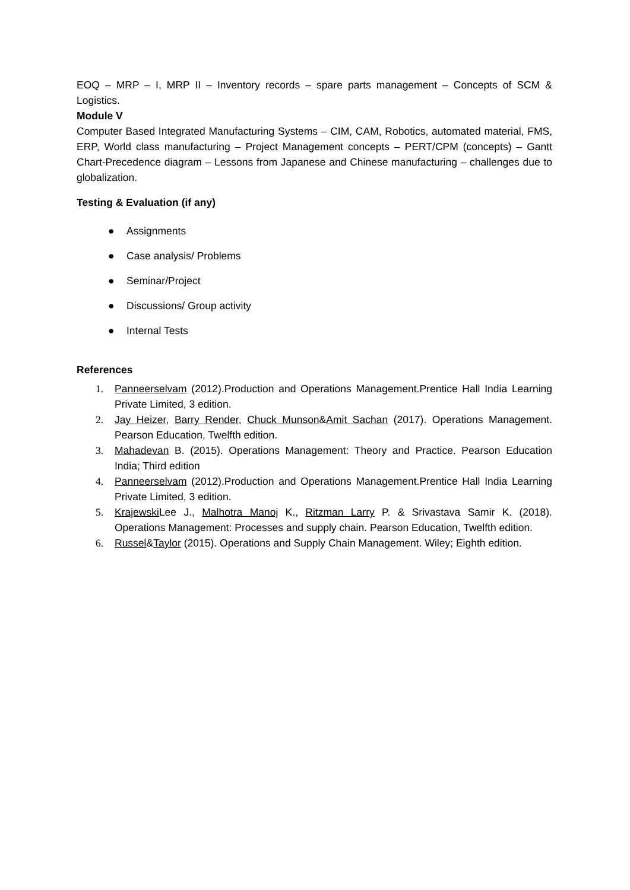EOQ – MRP – I, MRP II – Inventory records – spare parts management – Concepts of SCM & Logistics.
Module V
Computer Based Integrated Manufacturing Systems – CIM, CAM, Robotics, automated material, FMS, ERP, World class manufacturing – Project Management concepts – PERT/CPM (concepts) – Gantt Chart-Precedence diagram – Lessons from Japanese and Chinese manufacturing – challenges due to globalization.
Testing & Evaluation (if any)
● Assignments
● Case analysis/ Problems
● Seminar/Project
● Discussions/ Group activity
● Internal Tests
References
1. Panneerselvam (2012).Production and Operations Management.Prentice Hall India Learning Private Limited, 3 edition.
2. Jay Heizer, Barry Render, Chuck Munson&Amit Sachan (2017). Operations Management. Pearson Education, Twelfth edition.
3. Mahadevan B. (2015). Operations Management: Theory and Practice. Pearson Education India; Third edition
4. Panneerselvam (2012).Production and Operations Management.Prentice Hall India Learning Private Limited, 3 edition.
5. Krajewski Lee J., Malhotra Manoj K., Ritzman Larry P. & Srivastava Samir K. (2018). Operations Management: Processes and supply chain. Pearson Education, Twelfth edition.
6. Russel&Taylor (2015). Operations and Supply Chain Management. Wiley; Eighth edition.